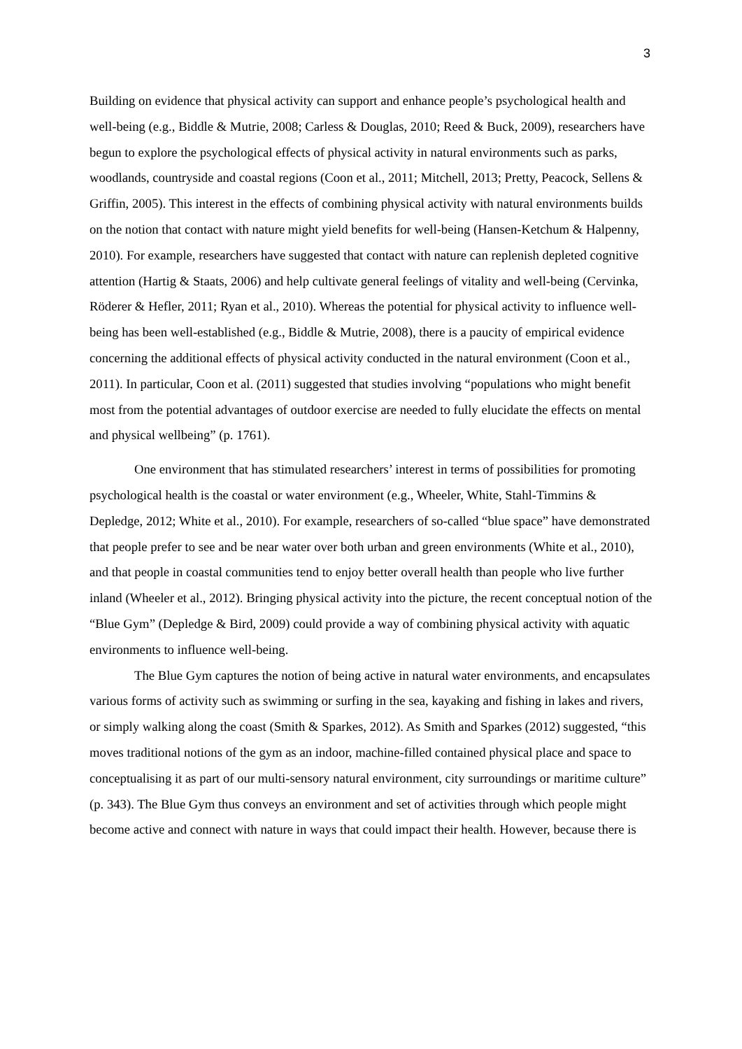3
Building on evidence that physical activity can support and enhance people’s psychological health and well-being (e.g., Biddle & Mutrie, 2008; Carless & Douglas, 2010; Reed & Buck, 2009), researchers have begun to explore the psychological effects of physical activity in natural environments such as parks, woodlands, countryside and coastal regions (Coon et al., 2011; Mitchell, 2013; Pretty, Peacock, Sellens & Griffin, 2005). This interest in the effects of combining physical activity with natural environments builds on the notion that contact with nature might yield benefits for well-being (Hansen-Ketchum & Halpenny, 2010). For example, researchers have suggested that contact with nature can replenish depleted cognitive attention (Hartig & Staats, 2006) and help cultivate general feelings of vitality and well-being (Cervinka, Röderer & Hefler, 2011; Ryan et al., 2010). Whereas the potential for physical activity to influence well-being has been well-established (e.g., Biddle & Mutrie, 2008), there is a paucity of empirical evidence concerning the additional effects of physical activity conducted in the natural environment (Coon et al., 2011). In particular, Coon et al. (2011) suggested that studies involving “populations who might benefit most from the potential advantages of outdoor exercise are needed to fully elucidate the effects on mental and physical wellbeing” (p. 1761).
One environment that has stimulated researchers’ interest in terms of possibilities for promoting psychological health is the coastal or water environment (e.g., Wheeler, White, Stahl-Timmins & Depledge, 2012; White et al., 2010). For example, researchers of so-called “blue space” have demonstrated that people prefer to see and be near water over both urban and green environments (White et al., 2010), and that people in coastal communities tend to enjoy better overall health than people who live further inland (Wheeler et al., 2012). Bringing physical activity into the picture, the recent conceptual notion of the “Blue Gym” (Depledge & Bird, 2009) could provide a way of combining physical activity with aquatic environments to influence well-being.
The Blue Gym captures the notion of being active in natural water environments, and encapsulates various forms of activity such as swimming or surfing in the sea, kayaking and fishing in lakes and rivers, or simply walking along the coast (Smith & Sparkes, 2012). As Smith and Sparkes (2012) suggested, “this moves traditional notions of the gym as an indoor, machine-filled contained physical place and space to conceptualising it as part of our multi-sensory natural environment, city surroundings or maritime culture” (p. 343). The Blue Gym thus conveys an environment and set of activities through which people might become active and connect with nature in ways that could impact their health. However, because there is